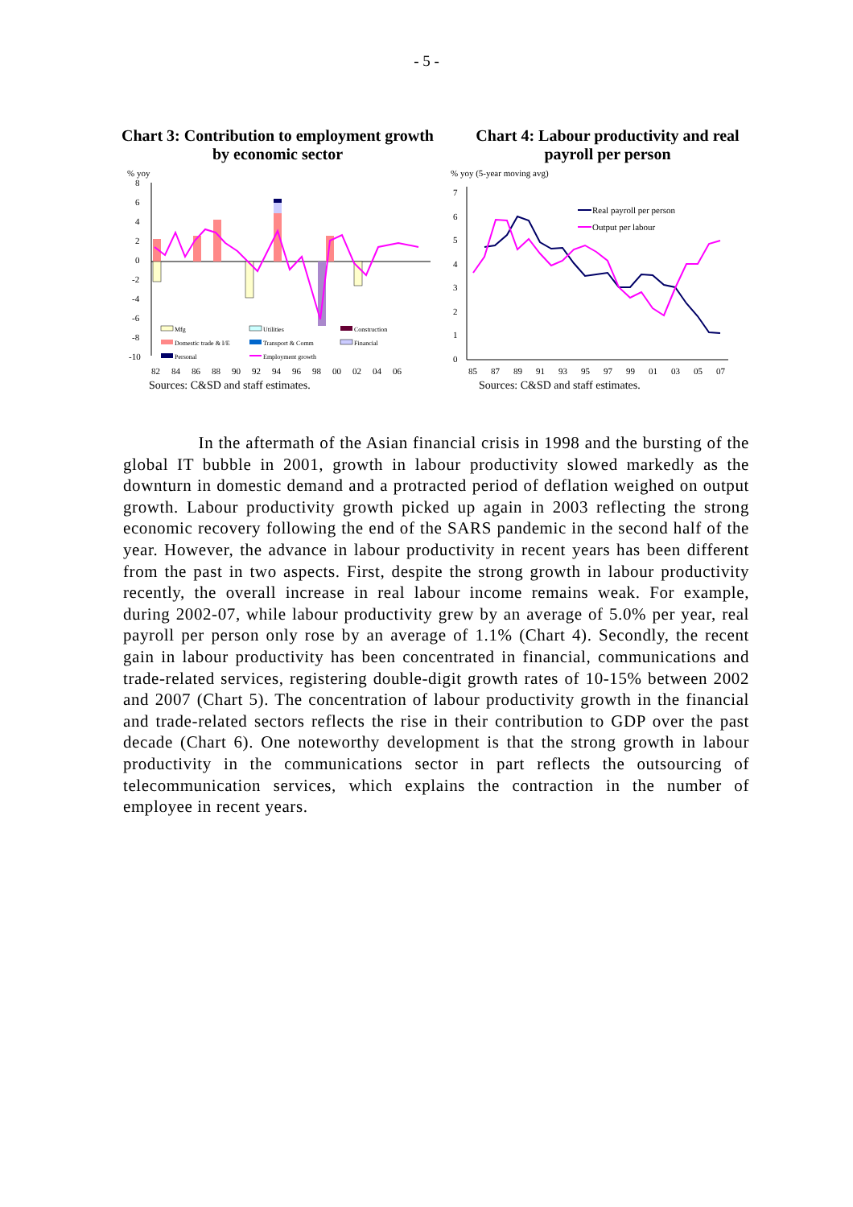- 5 -
Chart 3: Contribution to employment growth by economic sector
% yoy
8
6
4
2
0
-2
-4
-6
-8
-10
Mfg
Utilities
Construction
Domestic trade & I/E
Transport & Comm
Financial
Personal
Employment growth
82
84
86
88
90
92
94
96
98
00
02
04
06
Sources: C&SD and staff estimates.
Chart 4: Labour productivity and real payroll per person
% yoy (5-year moving avg)
7
6
5
4
3
2
1
0
Real payroll per person
Output per labour
85
87
89
91
93
95
97
99
01
03
05
07
Sources: C&SD and staff estimates.
In the aftermath of the Asian financial crisis in 1998 and the bursting of the global IT bubble in 2001, growth in labour productivity slowed markedly as the downturn in domestic demand and a protracted period of deflation weighed on output growth. Labour productivity growth picked up again in 2003 reflecting the strong economic recovery following the end of the SARS pandemic in the second half of the year. However, the advance in labour productivity in recent years has been different from the past in two aspects. First, despite the strong growth in labour productivity recently, the overall increase in real labour income remains weak. For example, during 2002-07, while labour productivity grew by an average of 5.0% per year, real payroll per person only rose by an average of 1.1% (Chart 4). Secondly, the recent gain in labour productivity has been concentrated in financial, communications and trade-related services, registering double-digit growth rates of 10-15% between 2002 and 2007 (Chart 5). The concentration of labour productivity growth in the financial and trade-related sectors reflects the rise in their contribution to GDP over the past decade (Chart 6). One noteworthy development is that the strong growth in labour productivity in the communications sector in part reflects the outsourcing of telecommunication services, which explains the contraction in the number of employee in recent years.